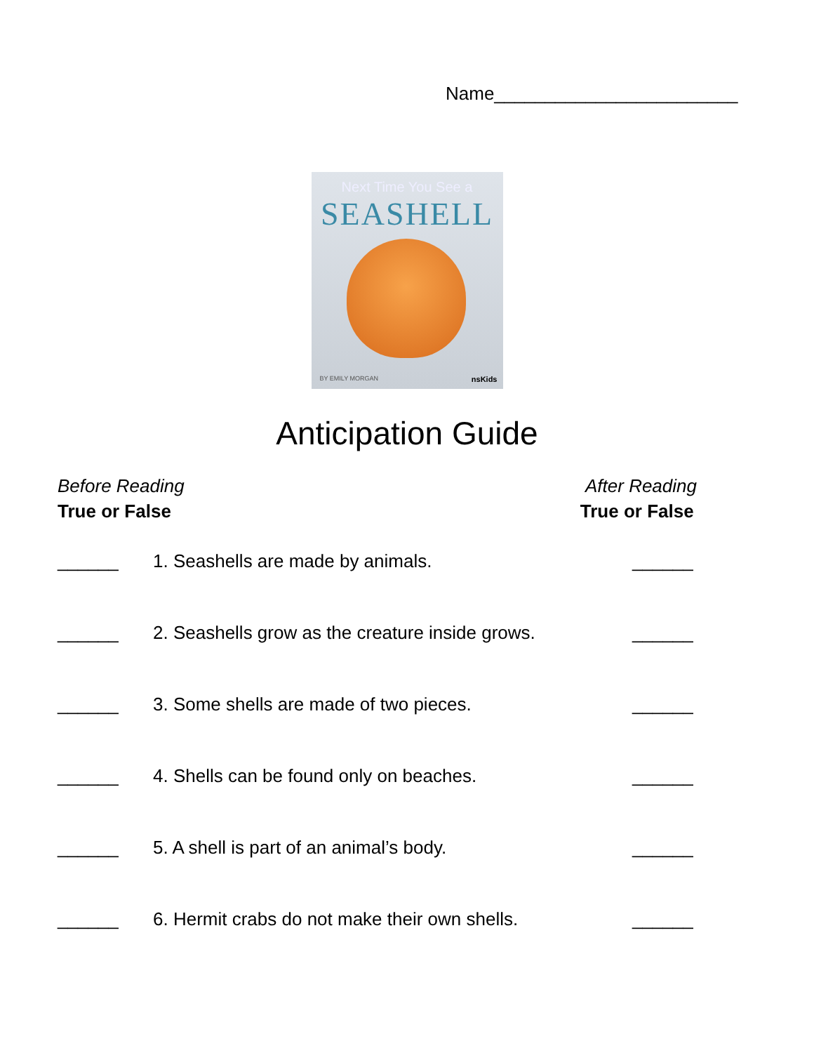Name________________________
Next Time You See a
SEASHELL
BY EMILY MORGAN nsKids
Anticipation Guide
Before Reading
True or False
After Reading
True or False
______ 1. Seashells are made by animals. ______
______ 2. Seashells grow as the creature inside grows. ______
______ 3. Some shells are made of two pieces. ______
______ 4. Shells can be found only on beaches. ______
______ 5. A shell is part of an animal’s body. ______
______ 6. Hermit crabs do not make their own shells. ______